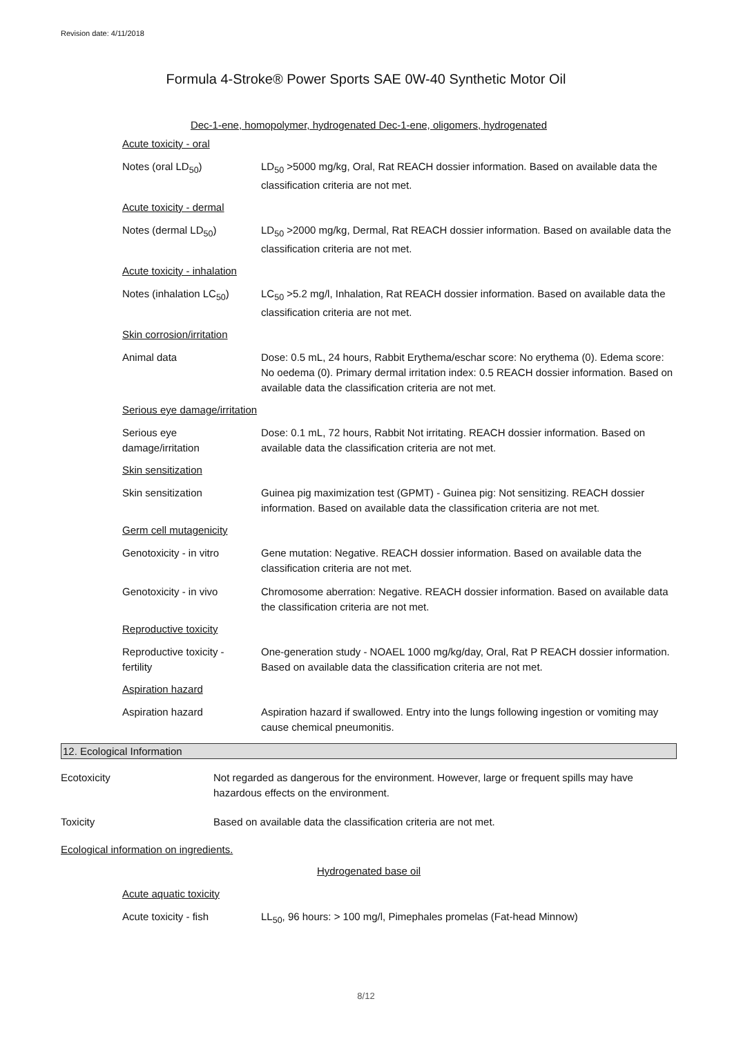Revision date: 4/11/2018
Formula 4-Stroke® Power Sports SAE 0W-40 Synthetic Motor Oil
Dec-1-ene, homopolymer, hydrogenated Dec-1-ene, oligomers, hydrogenated
Acute toxicity - oral
Notes (oral LD<sub>50</sub>) LD<sub>50</sub> >5000 mg/kg, Oral, Rat REACH dossier information. Based on available data the classification criteria are not met.
Acute toxicity - dermal
Notes (dermal LD<sub>50</sub>) LD<sub>50</sub> >2000 mg/kg, Dermal, Rat REACH dossier information. Based on available data the classification criteria are not met.
Acute toxicity - inhalation
Notes (inhalation LC<sub>50</sub>)
LC<sub>50</sub> >5.2 mg/l, Inhalation, Rat REACH dossier information. Based on available data the classification criteria are not met.
Skin corrosion/irritation
Animal data Dose: 0.5 mL, 24 hours, Rabbit Erythema/eschar score: No erythema (0). Edema score: No oedema (0). Primary dermal irritation index: 0.5 REACH dossier information. Based on available data the classification criteria are not met.
Serious eye damage/irritation
Serious eye
damage/irritation
Dose: 0.1 mL, 72 hours, Rabbit Not irritating. REACH dossier information. Based on available data the classification criteria are not met.
Skin sensitization
Skin sensitization Guinea pig maximization test (GPMT) - Guinea pig: Not sensitizing. REACH dossier information. Based on available data the classification criteria are not met.
Germ cell mutagenicity
Genotoxicity - in vitro
Gene mutation: Negative. REACH dossier information. Based on available data the classification criteria are not met.
Genotoxicity - in vivo Chromosome aberration: Negative. REACH dossier information. Based on available data the classification criteria are not met.
Reproductive toxicity
Reproductive toxicity -
fertility
One-generation study - NOAEL 1000 mg/kg/day, Oral, Rat P REACH dossier information. Based on available data the classification criteria are not met.
Aspiration hazard
Aspiration hazard Aspiration hazard if swallowed. Entry into the lungs following ingestion or vomiting may cause chemical pneumonitis.
12. Ecological Information
Ecotoxicity Not regarded as dangerous for the environment. However, large or frequent spills may have hazardous effects on the environment.
Toxicity Based on available data the classification criteria are not met.
Ecological information on ingredients.
Hydrogenated base oil
Acute aquatic toxicity
Acute toxicity - fish LL<sub>50</sub>, 96 hours: > 100 mg/l, Pimephales promelas (Fat-head Minnow)
8/12